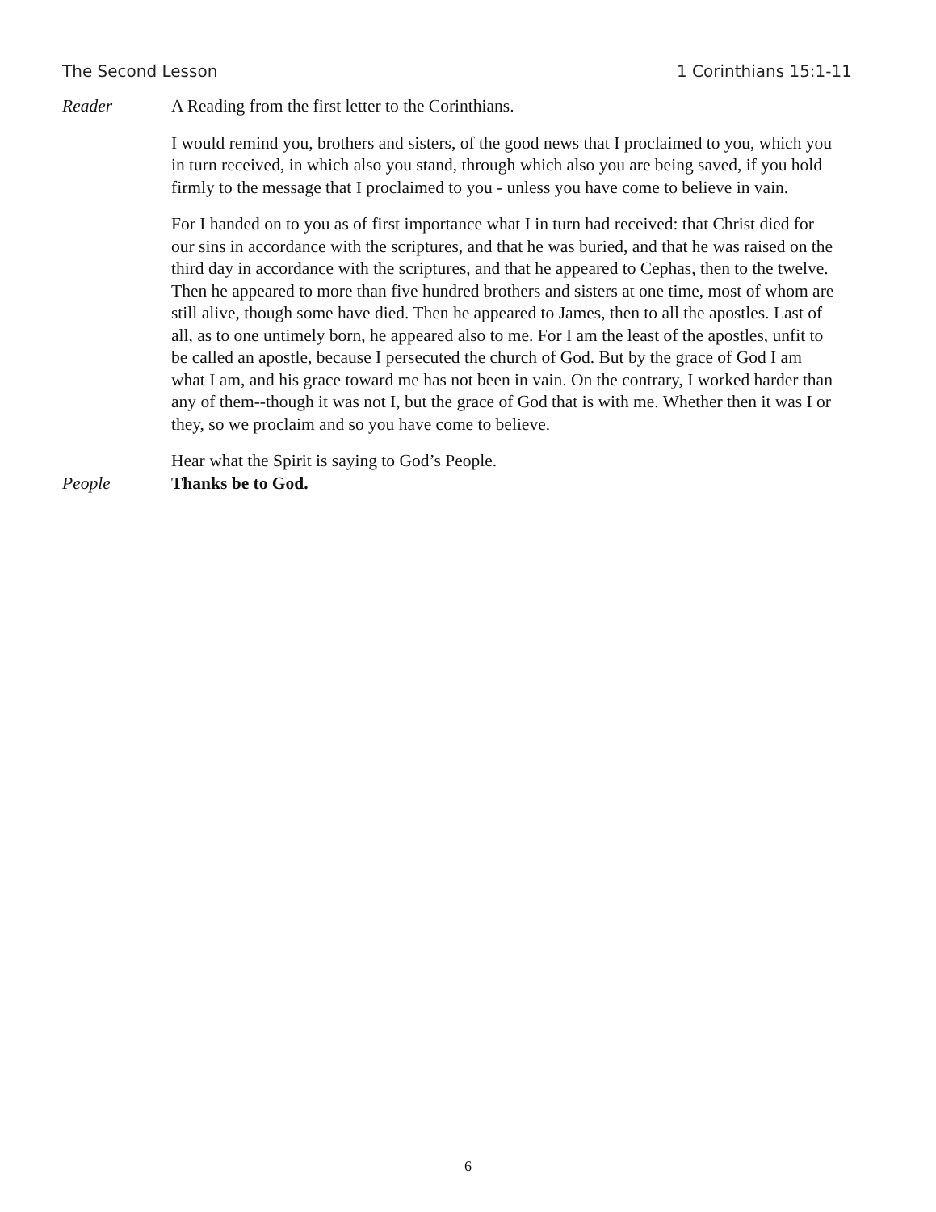The Second Lesson 1 Corinthians 15:1-11
Reader A Reading from the first letter to the Corinthians.
I would remind you, brothers and sisters, of the good news that I proclaimed to you, which you in turn received, in which also you stand, through which also you are being saved, if you hold firmly to the message that I proclaimed to you - unless you have come to believe in vain.
For I handed on to you as of first importance what I in turn had received: that Christ died for our sins in accordance with the scriptures, and that he was buried, and that he was raised on the third day in accordance with the scriptures, and that he appeared to Cephas, then to the twelve. Then he appeared to more than five hundred brothers and sisters at one time, most of whom are still alive, though some have died. Then he appeared to James, then to all the apostles. Last of all, as to one untimely born, he appeared also to me. For I am the least of the apostles, unfit to be called an apostle, because I persecuted the church of God. But by the grace of God I am what I am, and his grace toward me has not been in vain. On the contrary, I worked harder than any of them--though it was not I, but the grace of God that is with me. Whether then it was I or they, so we proclaim and so you have come to believe.
Hear what the Spirit is saying to God’s People.
People Thanks be to God.
6